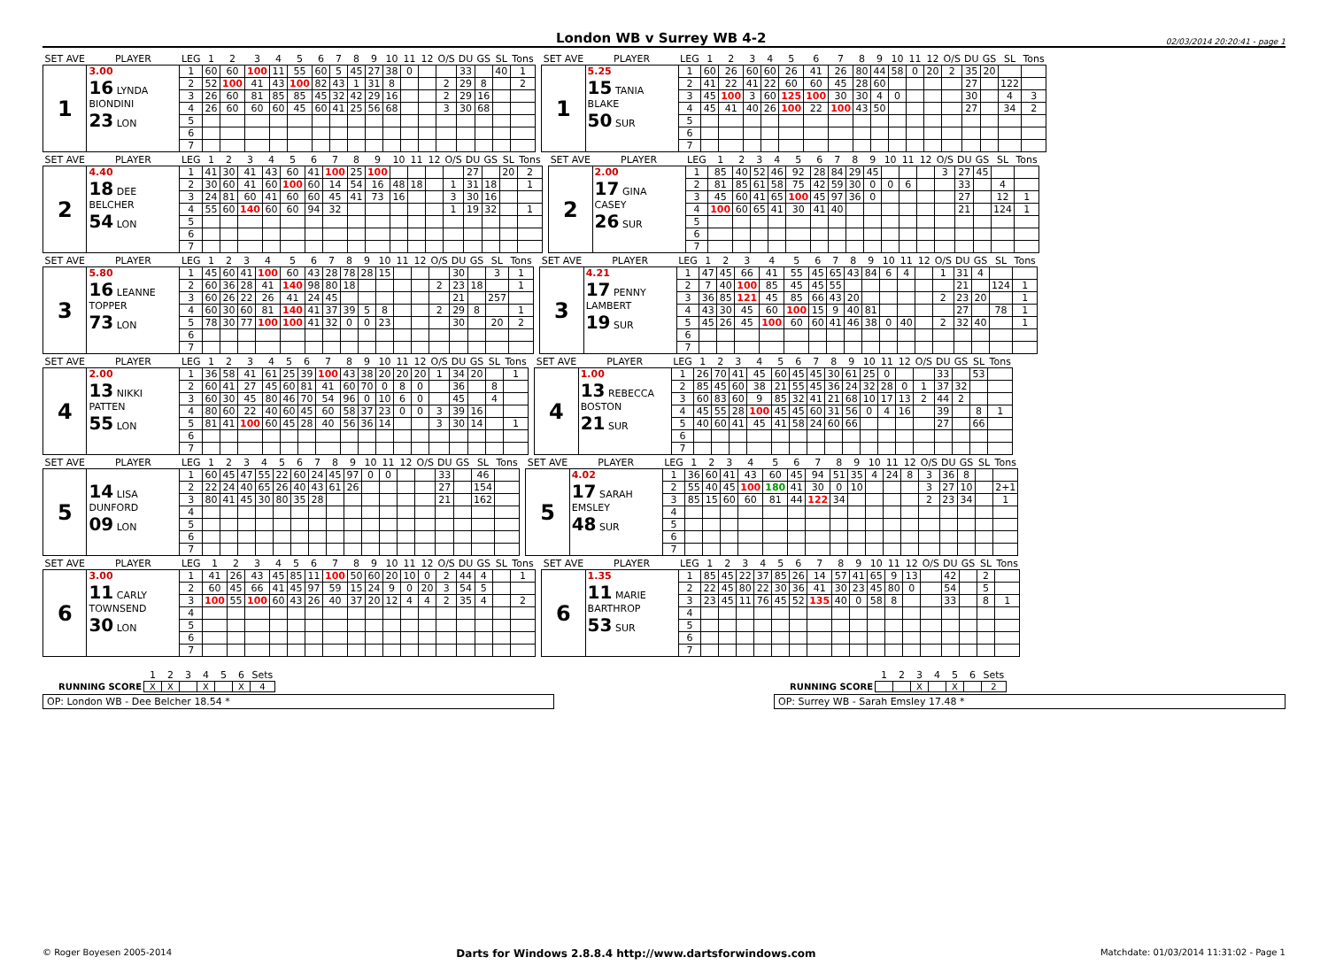London WB v Surrey WB 4-2
02/03/2014 20:20:41 - page 1
| SET AVE | PLAYER | LEG | 1 | 2 | 3 | 4 | 5 | 6 | 7 | 8 | 9 | 10 | 11 | 12 | O/S | DU | GS | SL | Tons |
| --- | --- | --- | --- | --- | --- | --- | --- | --- | --- | --- | --- | --- | --- | --- | --- | --- | --- | --- | --- |
| 1 | 3.00 16 LYNDA BIONDINI 23 LON | 1 | 60 | 60 | 100 | 11 | 55 | 60 | 5 | 45 | 27 | 38 | 0 | | | 33 | | 40 | 1 |
| | | 2 | 52 | 100 | 41 | 43 | 100 | 82 | 43 | 1 | 31 | 8 | | | 2 | 29 | 8 | | 2 |
| | | 3 | 26 | 60 | 81 | 85 | 85 | 45 | 32 | 42 | 29 | 16 | | | 2 | 29 | 16 | | |
| | | 4 | 26 | 60 | 60 | 60 | 45 | 60 | 41 | 25 | 56 | 68 | | | 3 | 30 | 68 | | |
| | | 5 | | | | | | | | | | | | | | | | | |
| | | 6 | | | | | | | | | | | | | | | | | |
| | | 7 | | | | | | | | | | | | | | | | | |
| SET AVE | PLAYER | LEG | 1 | 2 | 3 | 4 | 5 | 6 | 7 | 8 | 9 | 10 | 11 | 12 | O/S | DU | GS | SL | Tons |
| --- | --- | --- | --- | --- | --- | --- | --- | --- | --- | --- | --- | --- | --- | --- | --- | --- | --- | --- | --- |
| 1 | 5.25 15 TANIA BLAKE 50 SUR | 1 | 60 | 26 | 60 | 60 | 26 | 41 | 26 | 80 | 44 | 58 | 0 | 20 | 2 | 35 | 20 | | |
| | | 2 | 41 | 22 | 41 | 22 | 60 | 60 | 45 | 28 | 60 | | | | | 27 | | 122 | |
| | | 3 | 45 | 100 | 3 | 60 | 125 | 100 | 30 | 30 | 4 | 0 | | | | 30 | | 4 | 3 |
| | | 4 | 45 | 41 | 40 | 26 | 100 | 22 | 100 | 43 | 50 | | | | | 27 | | 34 | 2 |
| | | 5 | | | | | | | | | | | | | | | | | |
| | | 6 | | | | | | | | | | | | | | | | | |
| | | 7 | | | | | | | | | | | | | | | | | |
| SET AVE | PLAYER | LEG | 1 | 2 | 3 | 4 | 5 | 6 | 7 | 8 | 9 | 10 | 11 | 12 | O/S | DU | GS | SL | Tons |
| --- | --- | --- | --- | --- | --- | --- | --- | --- | --- | --- | --- | --- | --- | --- | --- | --- | --- | --- | --- |
| 2 | 4.40 18 DEE BELCHER 54 LON | 1 | 41 | 30 | 41 | 43 | 60 | 41 | 100 | 25 | 100 | | | | | 27 | | 20 | 2 |
| | | 2 | 30 | 60 | 41 | 60 | 100 | 60 | 14 | 54 | 16 | 48 | 18 | | 1 | 31 | 18 | | 1 |
| | | 3 | 24 | 81 | 60 | 41 | 60 | 60 | 45 | 41 | 73 | 16 | | | 3 | 30 | 16 | | |
| | | 4 | 55 | 60 | 140 | 60 | 60 | 94 | 32 | | | | | | 1 | 19 | 32 | | 1 |
| | | 5 | | | | | | | | | | | | | | | | | |
| | | 6 | | | | | | | | | | | | | | | | | |
| | | 7 | | | | | | | | | | | | | | | | | |
| SET AVE | PLAYER | LEG | 1 | 2 | 3 | 4 | 5 | 6 | 7 | 8 | 9 | 10 | 11 | 12 | O/S | DU | GS | SL | Tons |
| --- | --- | --- | --- | --- | --- | --- | --- | --- | --- | --- | --- | --- | --- | --- | --- | --- | --- | --- | --- |
| 2 | 2.00 17 GINA CASEY 26 SUR | 1 | 85 | 40 | 52 | 46 | 92 | 28 | 84 | 29 | 45 | | | | 3 | 27 | 45 | | |
| | | 2 | 81 | 85 | 61 | 58 | 75 | 42 | 59 | 30 | 0 | 0 | 6 | | | 33 | | 4 | |
| | | 3 | 45 | 60 | 41 | 65 | 100 | 45 | 97 | 36 | 0 | | | | | 27 | | 12 | 1 |
| | | 4 | 100 | 60 | 65 | 41 | 30 | 41 | 40 | | | | | | | 21 | | 124 | 1 |
| | | 5 | | | | | | | | | | | | | | | | | |
| | | 6 | | | | | | | | | | | | | | | | | |
| | | 7 | | | | | | | | | | | | | | | | | |
| SET AVE | PLAYER | LEG | 1 | 2 | 3 | 4 | 5 | 6 | 7 | 8 | 9 | 10 | 11 | 12 | O/S | DU | GS | SL | Tons |
| --- | --- | --- | --- | --- | --- | --- | --- | --- | --- | --- | --- | --- | --- | --- | --- | --- | --- | --- | --- |
| 3 | 5.80 16 LEANNE TOPPER 73 LON | 1 | 45 | 60 | 41 | 100 | 60 | 43 | 28 | 78 | 28 | 15 | | | | 30 | | 3 | 1 |
| | | 2 | 60 | 36 | 28 | 41 | 140 | 98 | 80 | 18 | | | | | 2 | 23 | 18 | | 1 |
| | | 3 | 60 | 26 | 22 | 26 | 41 | 24 | 45 | | | | | | | 21 | | 257 | |
| | | 4 | 60 | 30 | 60 | 81 | 140 | 41 | 37 | 39 | 5 | 8 | | | 2 | 29 | 8 | | 1 |
| | | 5 | 78 | 30 | 77 | 100 | 100 | 41 | 32 | 0 | 0 | 23 | | | | 30 | | 20 | 2 |
| | | 6 | | | | | | | | | | | | | | | | | |
| | | 7 | | | | | | | | | | | | | | | | | |
| SET AVE | PLAYER | LEG | 1 | 2 | 3 | 4 | 5 | 6 | 7 | 8 | 9 | 10 | 11 | 12 | O/S | DU | GS | SL | Tons |
| --- | --- | --- | --- | --- | --- | --- | --- | --- | --- | --- | --- | --- | --- | --- | --- | --- | --- | --- | --- |
| 3 | 4.21 17 PENNY LAMBERT 19 SUR | 1 | 47 | 45 | 66 | 41 | 55 | 45 | 65 | 43 | 84 | 6 | 4 | | 1 | 31 | 4 | | |
| | | 2 | 7 | 40 | 100 | 85 | 45 | 45 | 55 | | | | | | | 21 | | 124 | 1 |
| | | 3 | 36 | 85 | 121 | 45 | 85 | 66 | 43 | 20 | | | | | 2 | 23 | 20 | | 1 |
| | | 4 | 43 | 30 | 45 | 60 | 100 | 15 | 9 | 40 | 81 | | | | | 27 | | 78 | 1 |
| | | 5 | 45 | 26 | 45 | 100 | 60 | 60 | 41 | 46 | 38 | 0 | 40 | | 2 | 32 | 40 | | 1 |
| | | 6 | | | | | | | | | | | | | | | | | |
| | | 7 | | | | | | | | | | | | | | | | | |
| SET AVE | PLAYER | LEG | 1 | 2 | 3 | 4 | 5 | 6 | 7 | 8 | 9 | 10 | 11 | 12 | O/S | DU | GS | SL | Tons |
| --- | --- | --- | --- | --- | --- | --- | --- | --- | --- | --- | --- | --- | --- | --- | --- | --- | --- | --- | --- |
| 4 | 2.00 13 NIKKI PATTEN 55 LON | 1 | 36 | 58 | 41 | 61 | 25 | 39 | 100 | 43 | 38 | 20 | 20 | 20 | 1 | 34 | 20 | | 1 |
| | | 2 | 60 | 41 | 27 | 45 | 60 | 81 | 41 | 60 | 70 | 0 | 8 | 0 | | 36 | | 8 | |
| | | 3 | 60 | 30 | 45 | 80 | 46 | 70 | 54 | 96 | 0 | 10 | 6 | 0 | | 45 | | 4 | |
| | | 4 | 80 | 60 | 22 | 40 | 60 | 45 | 60 | 58 | 37 | 23 | 0 | 0 | 3 | 39 | 16 | | |
| | | 5 | 81 | 41 | 100 | 60 | 45 | 28 | 40 | 56 | 36 | 14 | | | 3 | 30 | 14 | | 1 |
| | | 6 | | | | | | | | | | | | | | | | | |
| | | 7 | | | | | | | | | | | | | | | | | |
| SET AVE | PLAYER | LEG | 1 | 2 | 3 | 4 | 5 | 6 | 7 | 8 | 9 | 10 | 11 | 12 | O/S | DU | GS | SL | Tons |
| --- | --- | --- | --- | --- | --- | --- | --- | --- | --- | --- | --- | --- | --- | --- | --- | --- | --- | --- | --- |
| 4 | 1.00 13 REBECCA BOSTON 21 SUR | 1 | 26 | 70 | 41 | 45 | 60 | 45 | 45 | 30 | 61 | 25 | 0 | | | 33 | | 53 | |
| | | 2 | 85 | 45 | 60 | 38 | 21 | 55 | 45 | 36 | 24 | 32 | 28 | 0 | 1 | 37 | 32 | | |
| | | 3 | 60 | 83 | 60 | 9 | 85 | 32 | 41 | 21 | 68 | 10 | 17 | 13 | 2 | 44 | 2 | | |
| | | 4 | 45 | 55 | 28 | 100 | 45 | 45 | 60 | 31 | 56 | 0 | 4 | 16 | | 39 | | 8 | 1 |
| | | 5 | 40 | 60 | 41 | 45 | 41 | 58 | 24 | 60 | 66 | | | | | 27 | | 66 | |
| | | 6 | | | | | | | | | | | | | | | | | |
| | | 7 | | | | | | | | | | | | | | | | | |
| SET AVE | PLAYER | LEG | 1 | 2 | 3 | 4 | 5 | 6 | 7 | 8 | 9 | 10 | 11 | 12 | O/S | DU | GS | SL | Tons |
| --- | --- | --- | --- | --- | --- | --- | --- | --- | --- | --- | --- | --- | --- | --- | --- | --- | --- | --- | --- |
| 5 | 14 LISA DUNFORD 09 LON | 1 | 60 | 45 | 47 | 55 | 22 | 60 | 24 | 45 | 97 | 0 | 0 | | | 33 | | 46 | |
| | | 2 | 22 | 24 | 40 | 65 | 26 | 40 | 43 | 61 | 26 | | | | | 27 | | 154 | |
| | | 3 | 80 | 41 | 45 | 30 | 80 | 35 | 28 | | | | | | | 21 | | 162 | |
| | | 4 | | | | | | | | | | | | | | | | | |
| | | 5 | | | | | | | | | | | | | | | | | |
| | | 6 | | | | | | | | | | | | | | | | | |
| | | 7 | | | | | | | | | | | | | | | | | |
| SET AVE | PLAYER | LEG | 1 | 2 | 3 | 4 | 5 | 6 | 7 | 8 | 9 | 10 | 11 | 12 | O/S | DU | GS | SL | Tons |
| --- | --- | --- | --- | --- | --- | --- | --- | --- | --- | --- | --- | --- | --- | --- | --- | --- | --- | --- | --- |
| 5 | 4.02 17 SARAH EMSLEY 48 SUR | 1 | 36 | 60 | 41 | 43 | 60 | 45 | 94 | 51 | 35 | 4 | 24 | 8 | 3 | 36 | 8 | | |
| | | 2 | 55 | 40 | 45 | 100 | 180 | 41 | 30 | 0 | 10 | | | | 3 | 27 | 10 | | 2+1 |
| | | 3 | 85 | 15 | 60 | 60 | 81 | 44 | 122 | 34 | | | | | 2 | 23 | 34 | | 1 |
| | | 4 | | | | | | | | | | | | | | | | | |
| | | 5 | | | | | | | | | | | | | | | | | |
| | | 6 | | | | | | | | | | | | | | | | | |
| | | 7 | | | | | | | | | | | | | | | | | |
| SET AVE | PLAYER | LEG | 1 | 2 | 3 | 4 | 5 | 6 | 7 | 8 | 9 | 10 | 11 | 12 | O/S | DU | GS | SL | Tons |
| --- | --- | --- | --- | --- | --- | --- | --- | --- | --- | --- | --- | --- | --- | --- | --- | --- | --- | --- | --- |
| 6 | 3.00 11 CARLY TOWNSEND 30 LON | 1 | 41 | 26 | 43 | 45 | 85 | 11 | 100 | 50 | 60 | 20 | 10 | 0 | 2 | 44 | 4 | | 1 |
| | | 2 | 60 | 45 | 66 | 41 | 45 | 97 | 59 | 15 | 24 | 9 | 0 | 20 | 3 | 54 | 5 | | |
| | | 3 | 100 | 55 | 100 | 60 | 43 | 26 | 40 | 37 | 20 | 12 | 4 | 4 | 2 | 35 | 4 | | 2 |
| | | 4 | | | | | | | | | | | | | | | | | |
| | | 5 | | | | | | | | | | | | | | | | | |
| | | 6 | | | | | | | | | | | | | | | | | |
| | | 7 | | | | | | | | | | | | | | | | | |
| SET AVE | PLAYER | LEG | 1 | 2 | 3 | 4 | 5 | 6 | 7 | 8 | 9 | 10 | 11 | 12 | O/S | DU | GS | SL | Tons |
| --- | --- | --- | --- | --- | --- | --- | --- | --- | --- | --- | --- | --- | --- | --- | --- | --- | --- | --- | --- |
| 6 | 1.35 11 MARIE BARTHROP 53 SUR | 1 | 85 | 45 | 22 | 37 | 85 | 26 | 14 | 57 | 41 | 65 | 9 | 13 | | 42 | | 2 | |
| | | 2 | 22 | 45 | 80 | 22 | 30 | 36 | 41 | 30 | 23 | 45 | 80 | 0 | | 54 | | 5 | |
| | | 3 | 23 | 45 | 11 | 76 | 45 | 52 | 135 | 40 | 0 | 58 | 8 | | | 33 | | 8 | 1 |
| | | 4 | | | | | | | | | | | | | | | | | |
| | | 5 | | | | | | | | | | | | | | | | | |
| | | 6 | | | | | | | | | | | | | | | | | |
| | | 7 | | | | | | | | | | | | | | | | | |
| | 1 | 2 | 3 | 4 | 5 | 6 | Sets |
| --- | --- | --- | --- | --- | --- | --- | --- |
| RUNNING SCORE | X | X | | X | | X | 4 |
OP: London WB - Dee Belcher 18.54 *
| | 1 | 2 | 3 | 4 | 5 | 6 | Sets |
| --- | --- | --- | --- | --- | --- | --- | --- |
| RUNNING SCORE | | | X | | X | | 2 |
OP: Surrey WB - Sarah Emsley 17.48 *
© Roger Boyesen 2005-2014 Darts for Windows 2.8.8.4 http://www.dartsforwindows.com Matchdate: 01/03/2014 11:31:02 - Page 1